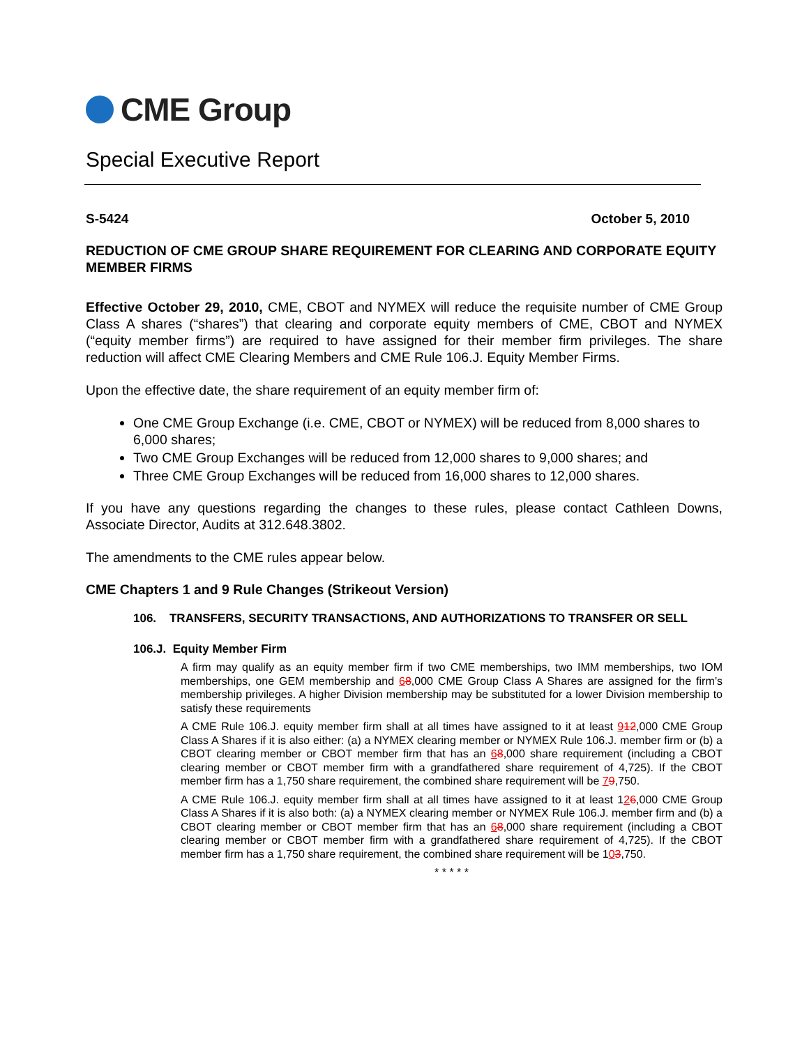CME Group
Special Executive Report
S-5424 October 5, 2010
REDUCTION OF CME GROUP SHARE REQUIREMENT FOR CLEARING AND CORPORATE EQUITY MEMBER FIRMS
Effective October 29, 2010, CME, CBOT and NYMEX will reduce the requisite number of CME Group Class A shares (“shares”) that clearing and corporate equity members of CME, CBOT and NYMEX (“equity member firms”) are required to have assigned for their member firm privileges. The share reduction will affect CME Clearing Members and CME Rule 106.J. Equity Member Firms.
Upon the effective date, the share requirement of an equity member firm of:
One CME Group Exchange (i.e. CME, CBOT or NYMEX) will be reduced from 8,000 shares to 6,000 shares;
Two CME Group Exchanges will be reduced from 12,000 shares to 9,000 shares; and
Three CME Group Exchanges will be reduced from 16,000 shares to 12,000 shares.
If you have any questions regarding the changes to these rules, please contact Cathleen Downs, Associate Director, Audits at 312.648.3802.
The amendments to the CME rules appear below.
CME Chapters 1 and 9 Rule Changes (Strikeout Version)
106. TRANSFERS, SECURITY TRANSACTIONS, AND AUTHORIZATIONS TO TRANSFER OR SELL
106.J. Equity Member Firm
A firm may qualify as an equity member firm if two CME memberships, two IMM memberships, two IOM memberships, one GEM membership and 68,000 CME Group Class A Shares are assigned for the firm’s membership privileges. A higher Division membership may be substituted for a lower Division membership to satisfy these requirements
A CME Rule 106.J. equity member firm shall at all times have assigned to it at least 912,000 CME Group Class A Shares if it is also either: (a) a NYMEX clearing member or NYMEX Rule 106.J. member firm or (b) a CBOT clearing member or CBOT member firm that has an 68,000 share requirement (including a CBOT clearing member or CBOT member firm with a grandfathered share requirement of 4,725). If the CBOT member firm has a 1,750 share requirement, the combined share requirement will be 79,750.
A CME Rule 106.J. equity member firm shall at all times have assigned to it at least 126,000 CME Group Class A Shares if it is also both: (a) a NYMEX clearing member or NYMEX Rule 106.J. member firm and (b) a CBOT clearing member or CBOT member firm that has an 68,000 share requirement (including a CBOT clearing member or CBOT member firm with a grandfathered share requirement of 4,725). If the CBOT member firm has a 1,750 share requirement, the combined share requirement will be 103,750.
* * * * *